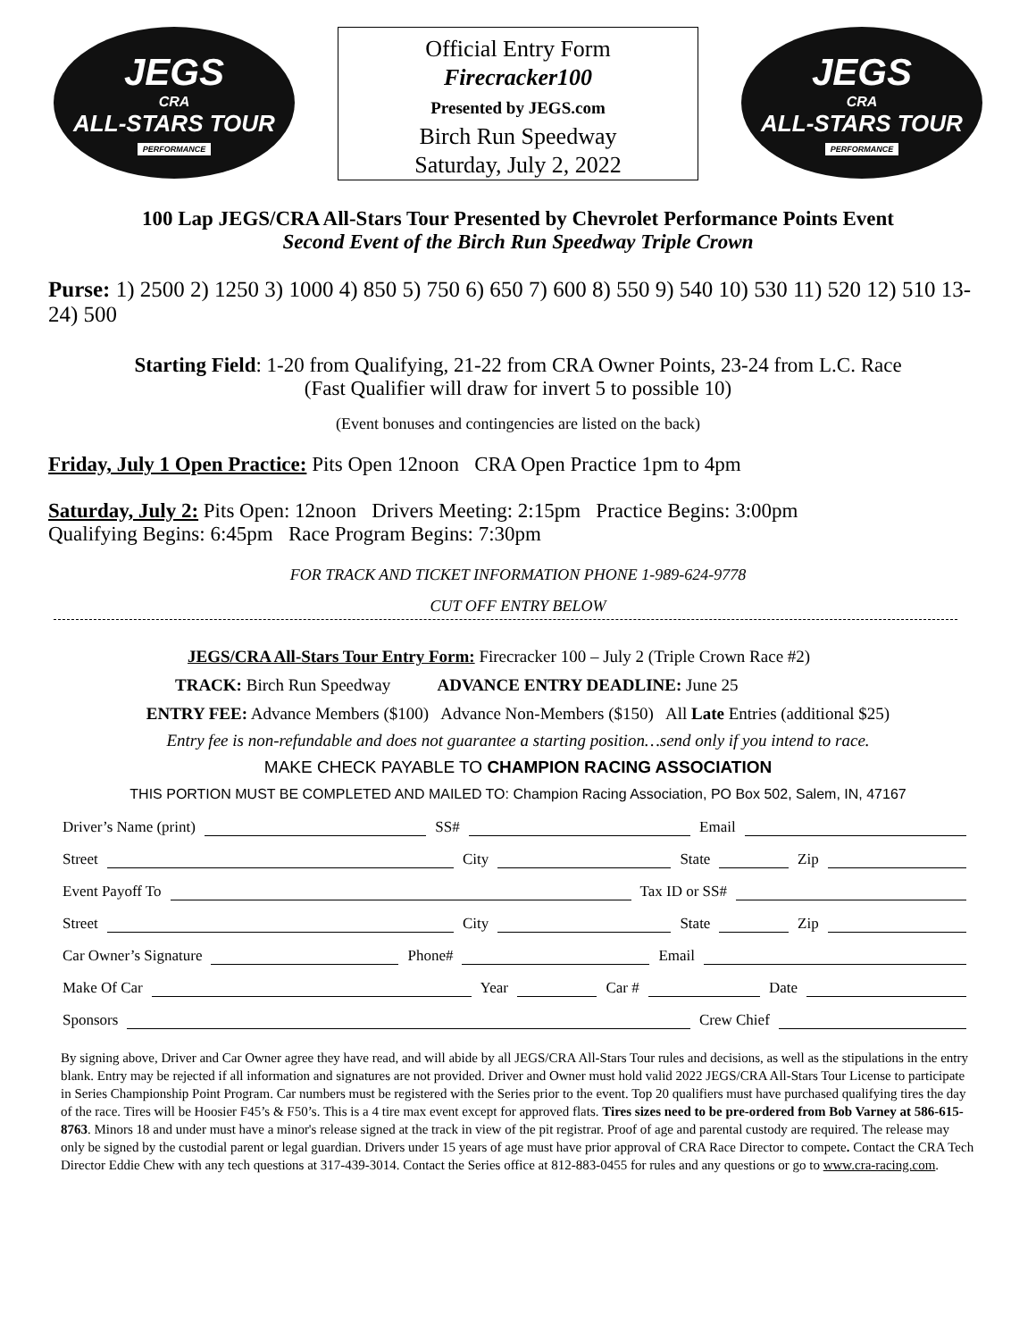JEGS
CRA
ALL-STARS TOUR
PERFORMANCE
Official Entry Form
Firecracker100
Presented by JEGS.com
Birch Run Speedway
Saturday, July 2, 2022
JEGS
CRA
ALL-STARS TOUR
PERFORMANCE
100 Lap JEGS/CRA All-Stars Tour Presented by Chevrolet Performance Points Event
Second Event of the Birch Run Speedway Triple Crown
Purse: 1) 2500 2) 1250 3) 1000 4) 850 5) 750 6) 650 7) 600 8) 550 9) 540 10) 530 11) 520 12) 510 13-24) 500
Starting Field: 1-20 from Qualifying, 21-22 from CRA Owner Points, 23-24 from L.C. Race
(Fast Qualifier will draw for invert 5 to possible 10)
(Event bonuses and contingencies are listed on the back)
Friday, July 1 Open Practice: Pits Open 12noon CRA Open Practice 1pm to 4pm
Saturday, July 2: Pits Open: 12noon Drivers Meeting: 2:15pm Practice Begins: 3:00pm
Qualifying Begins: 6:45pm Race Program Begins: 7:30pm
FOR TRACK AND TICKET INFORMATION PHONE 1-989-624-9778
CUT OFF ENTRY BELOW
JEGS/CRA All-Stars Tour Entry Form: Firecracker 100 – July 2 (Triple Crown Race #2)
TRACK: Birch Run Speedway ADVANCE ENTRY DEADLINE: June 25
ENTRY FEE: Advance Members ($100) Advance Non-Members ($150) All Late Entries (additional $25)
Entry fee is non-refundable and does not guarantee a starting position…send only if you intend to race.
MAKE CHECK PAYABLE TO CHAMPION RACING ASSOCIATION
THIS PORTION MUST BE COMPLETED AND MAILED TO: Champion Racing Association, PO Box 502, Salem, IN, 47167
Driver’s Name (print) SS# Email
Street City State Zip
Event Payoff To Tax ID or SS#
Street City State Zip
Car Owner’s Signature Phone# Email
Make Of Car Year Car # Date
Sponsors Crew Chief
By signing above, Driver and Car Owner agree they have read, and will abide by all JEGS/CRA All-Stars Tour rules and decisions, as well as the stipulations in the entry blank. Entry may be rejected if all information and signatures are not provided. Driver and Owner must hold valid 2022 JEGS/CRA All-Stars Tour License to participate in Series Championship Point Program. Car numbers must be registered with the Series prior to the event. Top 20 qualifiers must have purchased qualifying tires the day of the race. Tires will be Hoosier F45’s & F50’s. This is a 4 tire max event except for approved flats. Tires sizes need to be pre-ordered from Bob Varney at 586-615-8763. Minors 18 and under must have a minor's release signed at the track in view of the pit registrar. Proof of age and parental custody are required. The release may only be signed by the custodial parent or legal guardian. Drivers under 15 years of age must have prior approval of CRA Race Director to compete. Contact the CRA Tech Director Eddie Chew with any tech questions at 317-439-3014. Contact the Series office at 812-883-0455 for rules and any questions or go to www.cra-racing.com.